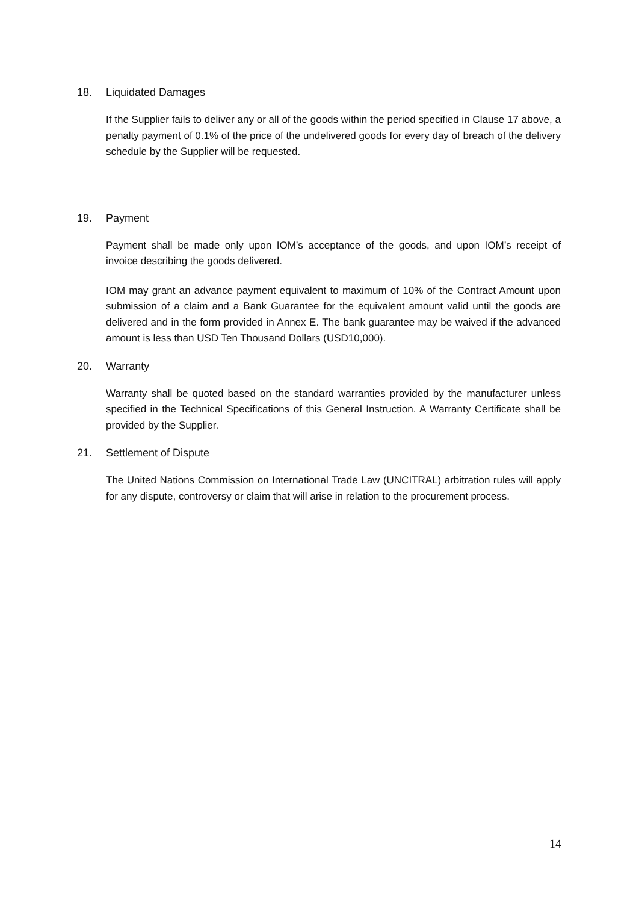18. Liquidated Damages
If the Supplier fails to deliver any or all of the goods within the period specified in Clause 17 above, a penalty payment of 0.1% of the price of the undelivered goods for every day of breach of the delivery schedule by the Supplier will be requested.
19. Payment
Payment shall be made only upon IOM’s acceptance of the goods, and upon IOM’s receipt of invoice describing the goods delivered.
IOM may grant an advance payment equivalent to maximum of 10% of the Contract Amount upon submission of a claim and a Bank Guarantee for the equivalent amount valid until the goods are delivered and in the form provided in Annex E. The bank guarantee may be waived if the advanced amount is less than USD Ten Thousand Dollars (USD10,000).
20. Warranty
Warranty shall be quoted based on the standard warranties provided by the manufacturer unless specified in the Technical Specifications of this General Instruction. A Warranty Certificate shall be provided by the Supplier.
21. Settlement of Dispute
The United Nations Commission on International Trade Law (UNCITRAL) arbitration rules will apply for any dispute, controversy or claim that will arise in relation to the procurement process.
14